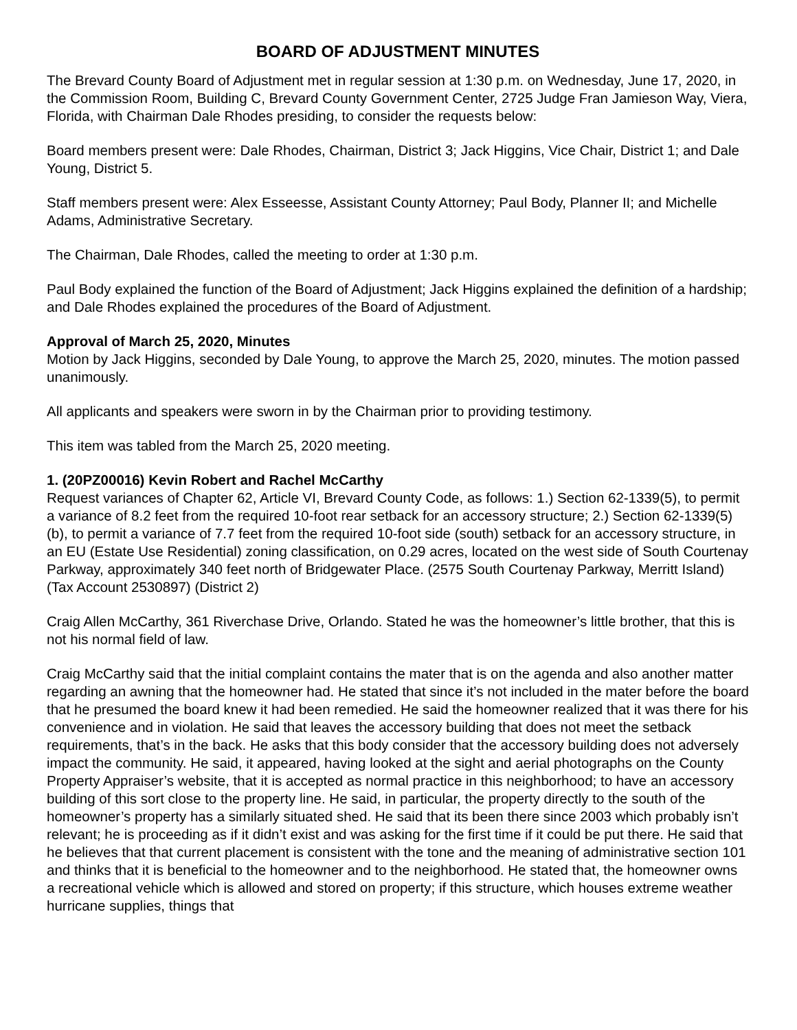BOARD OF ADJUSTMENT MINUTES
The Brevard County Board of Adjustment met in regular session at 1:30 p.m. on Wednesday, June 17, 2020, in the Commission Room, Building C, Brevard County Government Center, 2725 Judge Fran Jamieson Way, Viera, Florida, with Chairman Dale Rhodes presiding, to consider the requests below:
Board members present were: Dale Rhodes, Chairman, District 3; Jack Higgins, Vice Chair, District 1; and Dale Young, District 5.
Staff members present were: Alex Esseesse, Assistant County Attorney; Paul Body, Planner II; and Michelle Adams, Administrative Secretary.
The Chairman, Dale Rhodes, called the meeting to order at 1:30 p.m.
Paul Body explained the function of the Board of Adjustment; Jack Higgins explained the definition of a hardship; and Dale Rhodes explained the procedures of the Board of Adjustment.
Approval of March 25, 2020, Minutes
Motion by Jack Higgins, seconded by Dale Young, to approve the March 25, 2020, minutes. The motion passed unanimously.
All applicants and speakers were sworn in by the Chairman prior to providing testimony.
This item was tabled from the March 25, 2020 meeting.
1. (20PZ00016) Kevin Robert and Rachel McCarthy
Request variances of Chapter 62, Article VI, Brevard County Code, as follows: 1.) Section 62-1339(5), to permit a variance of 8.2 feet from the required 10-foot rear setback for an accessory structure; 2.) Section 62-1339(5)(b), to permit a variance of 7.7 feet from the required 10-foot side (south) setback for an accessory structure, in an EU (Estate Use Residential) zoning classification, on 0.29 acres, located on the west side of South Courtenay Parkway, approximately 340 feet north of Bridgewater Place. (2575 South Courtenay Parkway, Merritt Island) (Tax Account 2530897) (District 2)
Craig Allen McCarthy, 361 Riverchase Drive, Orlando. Stated he was the homeowner’s little brother, that this is not his normal field of law.
Craig McCarthy said that the initial complaint contains the mater that is on the agenda and also another matter regarding an awning that the homeowner had. He stated that since it’s not included in the mater before the board that he presumed the board knew it had been remedied. He said the homeowner realized that it was there for his convenience and in violation. He said that leaves the accessory building that does not meet the setback requirements, that’s in the back. He asks that this body consider that the accessory building does not adversely impact the community. He said, it appeared, having looked at the sight and aerial photographs on the County Property Appraiser’s website, that it is accepted as normal practice in this neighborhood; to have an accessory building of this sort close to the property line. He said, in particular, the property directly to the south of the homeowner’s property has a similarly situated shed. He said that its been there since 2003 which probably isn’t relevant; he is proceeding as if it didn’t exist and was asking for the first time if it could be put there. He said that he believes that that current placement is consistent with the tone and the meaning of administrative section 101 and thinks that it is beneficial to the homeowner and to the neighborhood. He stated that, the homeowner owns a recreational vehicle which is allowed and stored on property; if this structure, which houses extreme weather hurricane supplies, things that